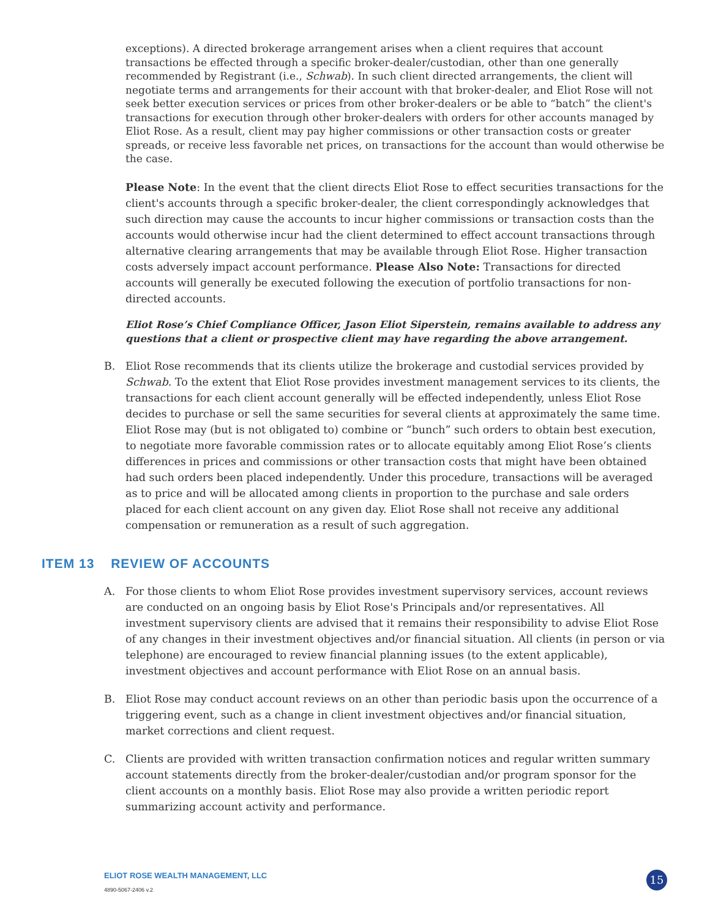exceptions). A directed brokerage arrangement arises when a client requires that account transactions be effected through a specific broker-dealer/custodian, other than one generally recommended by Registrant (i.e., Schwab). In such client directed arrangements, the client will negotiate terms and arrangements for their account with that broker-dealer, and Eliot Rose will not seek better execution services or prices from other broker-dealers or be able to “batch” the client's transactions for execution through other broker-dealers with orders for other accounts managed by Eliot Rose. As a result, client may pay higher commissions or other transaction costs or greater spreads, or receive less favorable net prices, on transactions for the account than would otherwise be the case.
Please Note: In the event that the client directs Eliot Rose to effect securities transactions for the client's accounts through a specific broker-dealer, the client correspondingly acknowledges that such direction may cause the accounts to incur higher commissions or transaction costs than the accounts would otherwise incur had the client determined to effect account transactions through alternative clearing arrangements that may be available through Eliot Rose. Higher transaction costs adversely impact account performance. Please Also Note: Transactions for directed accounts will generally be executed following the execution of portfolio transactions for non-directed accounts.
Eliot Rose’s Chief Compliance Officer, Jason Eliot Siperstein, remains available to address any questions that a client or prospective client may have regarding the above arrangement.
B. Eliot Rose recommends that its clients utilize the brokerage and custodial services provided by Schwab. To the extent that Eliot Rose provides investment management services to its clients, the transactions for each client account generally will be effected independently, unless Eliot Rose decides to purchase or sell the same securities for several clients at approximately the same time. Eliot Rose may (but is not obligated to) combine or “bunch” such orders to obtain best execution, to negotiate more favorable commission rates or to allocate equitably among Eliot Rose’s clients differences in prices and commissions or other transaction costs that might have been obtained had such orders been placed independently. Under this procedure, transactions will be averaged as to price and will be allocated among clients in proportion to the purchase and sale orders placed for each client account on any given day. Eliot Rose shall not receive any additional compensation or remuneration as a result of such aggregation.
ITEM 13 REVIEW OF ACCOUNTS
A. For those clients to whom Eliot Rose provides investment supervisory services, account reviews are conducted on an ongoing basis by Eliot Rose's Principals and/or representatives. All investment supervisory clients are advised that it remains their responsibility to advise Eliot Rose of any changes in their investment objectives and/or financial situation. All clients (in person or via telephone) are encouraged to review financial planning issues (to the extent applicable), investment objectives and account performance with Eliot Rose on an annual basis.
B. Eliot Rose may conduct account reviews on an other than periodic basis upon the occurrence of a triggering event, such as a change in client investment objectives and/or financial situation, market corrections and client request.
C. Clients are provided with written transaction confirmation notices and regular written summary account statements directly from the broker-dealer/custodian and/or program sponsor for the client accounts on a monthly basis. Eliot Rose may also provide a written periodic report summarizing account activity and performance.
ELIOT ROSE WEALTH MANAGEMENT, LLC
4890-5067-2406 v.2
15